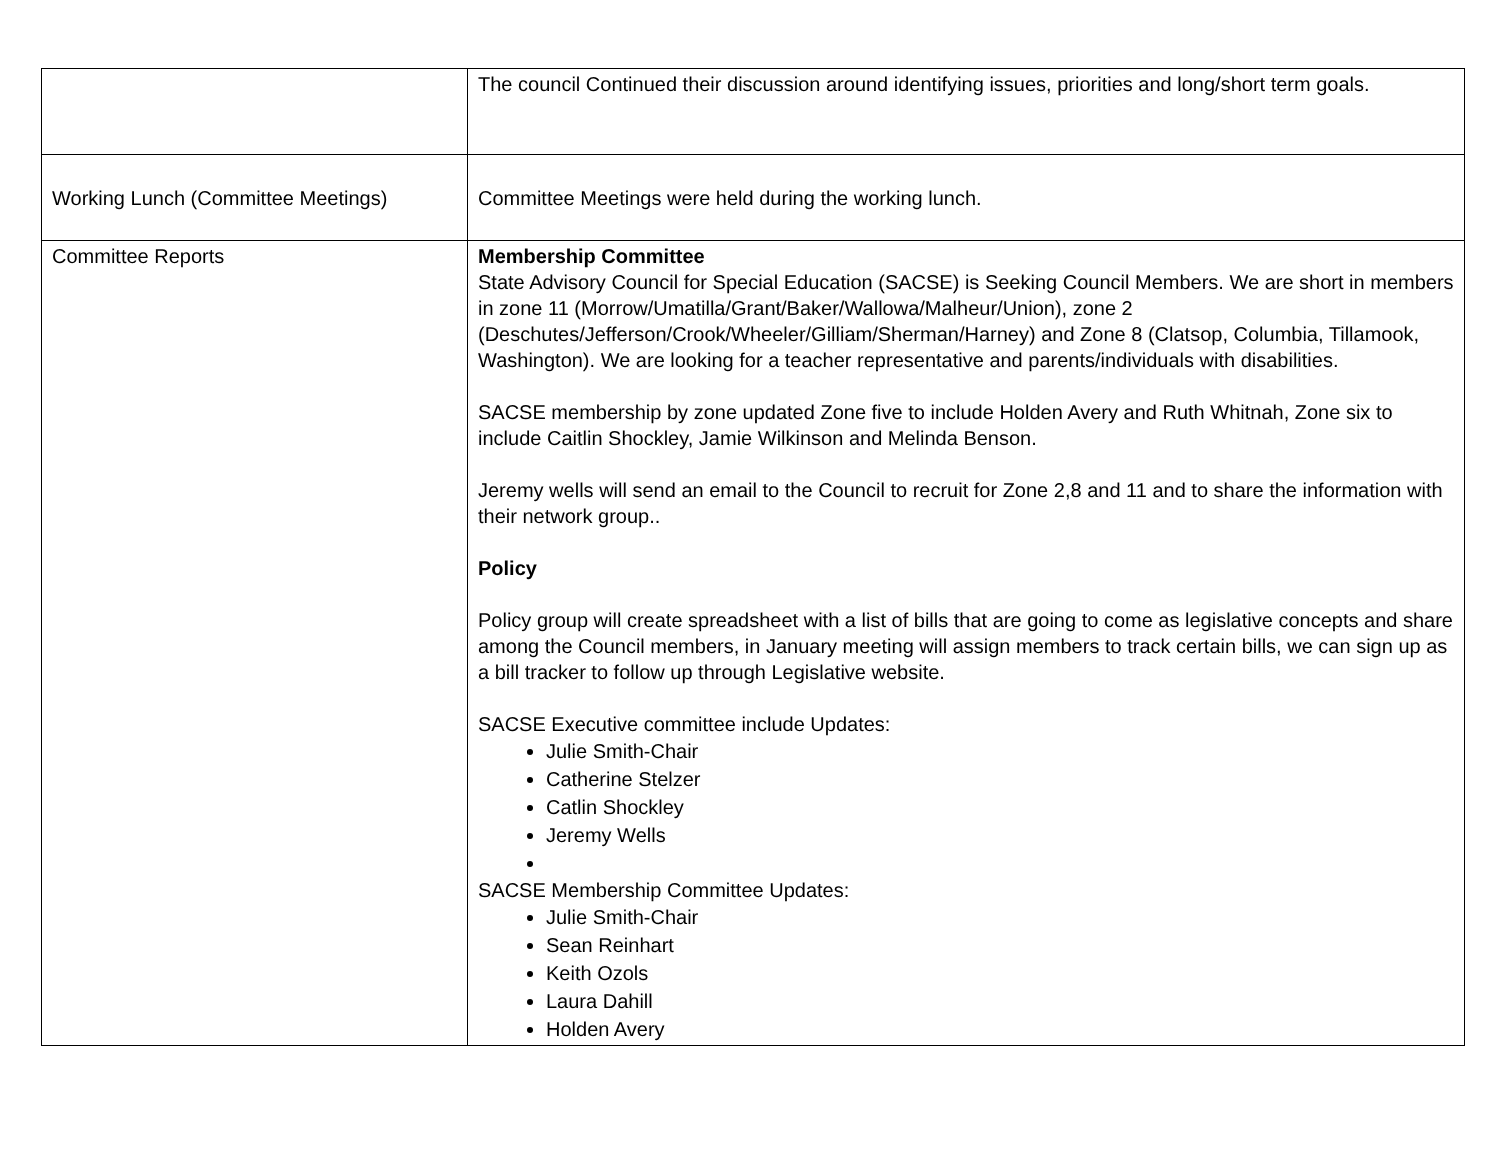| | The council Continued their discussion around identifying issues, priorities and long/short term goals. |
| Working Lunch (Committee Meetings) | Committee Meetings were held during the working lunch. |
| Committee Reports | Membership Committee State Advisory Council for Special Education (SACSE) is Seeking Council Members. We are short in members in zone 11 (Morrow/Umatilla/Grant/Baker/Wallowa/Malheur/Union), zone 2 (Deschutes/Jefferson/Crook/Wheeler/Gilliam/Sherman/Harney) and Zone 8 (Clatsop, Columbia, Tillamook, Washington). We are looking for a teacher representative and parents/individuals with disabilities. SACSE membership by zone updated Zone five to include Holden Avery and Ruth Whitnah, Zone six to include Caitlin Shockley, Jamie Wilkinson and Melinda Benson. Jeremy wells will send an email to the Council to recruit for Zone 2,8 and 11 and to share the information with their network group.. Policy Policy group will create spreadsheet with a list of bills that are going to come as legislative concepts and share among the Council members, in January meeting will assign members to track certain bills, we can sign up as a bill tracker to follow up through Legislative website. SACSE Executive committee include Updates: Julie Smith-Chair Catherine Stelzer Catlin Shockley Jeremy Wells SACSE Membership Committee Updates: Julie Smith-Chair Sean Reinhart Keith Ozols Laura Dahill Holden Avery |